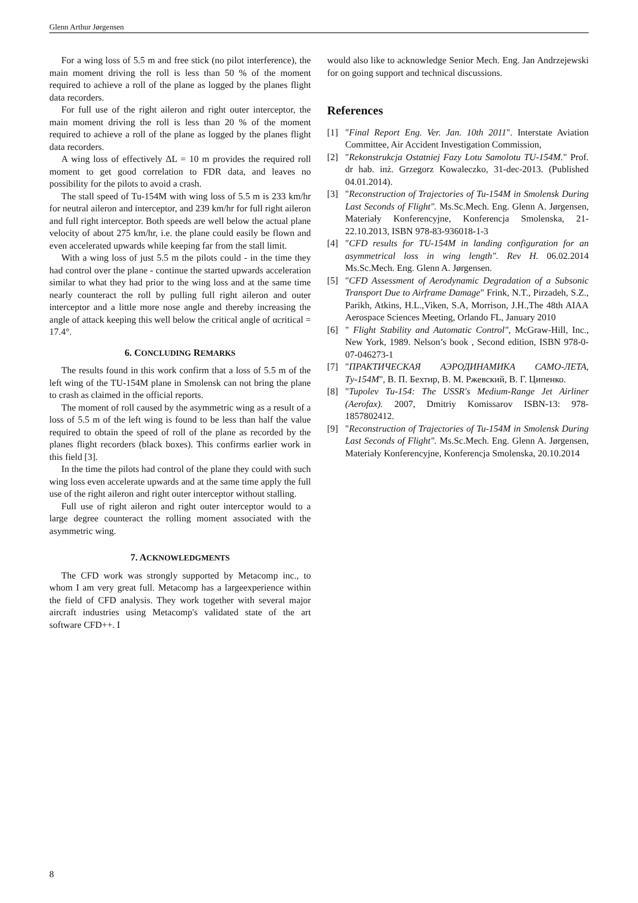Glenn Arthur Jørgensen
For a wing loss of 5.5 m and free stick (no pilot interference), the main moment driving the roll is less than 50 % of the moment required to achieve a roll of the plane as logged by the planes flight data recorders.
For full use of the right aileron and right outer interceptor, the main moment driving the roll is less than 20 % of the moment required to achieve a roll of the plane as logged by the planes flight data recorders.
A wing loss of effectively ΔL = 10 m provides the required roll moment to get good correlation to FDR data, and leaves no possibility for the pilots to avoid a crash.
The stall speed of Tu-154M with wing loss of 5.5 m is 233 km/hr for neutral aileron and interceptor, and 239 km/hr for full right aileron and full right interceptor. Both speeds are well below the actual plane velocity of about 275 km/hr, i.e. the plane could easily be flown and even accelerated upwards while keeping far from the stall limit.
With a wing loss of just 5.5 m the pilots could - in the time they had control over the plane - continue the started upwards acceleration similar to what they had prior to the wing loss and at the same time nearly counteract the roll by pulling full right aileron and outer interceptor and a little more nose angle and thereby increasing the angle of attack keeping this well below the critical angle of αcritical = 17.4°.
6. CONCLUDING REMARKS
The results found in this work confirm that a loss of 5.5 m of the left wing of the TU-154M plane in Smolensk can not bring the plane to crash as claimed in the official reports.
The moment of roll caused by the asymmetric wing as a result of a loss of 5.5 m of the left wing is found to be less than half the value required to obtain the speed of roll of the plane as recorded by the planes flight recorders (black boxes). This confirms earlier work in this field [3].
In the time the pilots had control of the plane they could with such wing loss even accelerate upwards and at the same time apply the full use of the right aileron and right outer interceptor without stalling.
Full use of right aileron and right outer interceptor would to a large degree counteract the rolling moment associated with the asymmetric wing.
7. ACKNOWLEDGMENTS
The CFD work was strongly supported by Metacomp inc., to whom I am very great full. Metacomp has a largeexperience within the field of CFD analysis. They work together with several major aircraft industries using Metacomp's validated state of the art software CFD++. I
would also like to acknowledge Senior Mech. Eng. Jan Andrzejewski for on going support and technical discussions.
References
[1] "Final Report Eng. Ver. Jan. 10th 2011". Interstate Aviation Committee, Air Accident Investigation Commission,
[2] "Rekonstrukcja Ostatniej Fazy Lotu Samolotu TU-154M." Prof. dr hab. inż. Grzegorz Kowaleczko, 31-dec-2013. (Published 04.01.2014).
[3] "Reconstruction of Trajectories of Tu-154M in Smolensk During Last Seconds of Flight". Ms.Sc.Mech. Eng. Glenn A. Jørgensen, Materiały Konferencyjne, Konferencja Smolenska, 21-22.10.2013, ISBN 978-83-936018-1-3
[4] "CFD results for TU-154M in landing configuration for an asymmetrical loss in wing length". Rev H. 06.02.2014 Ms.Sc.Mech. Eng. Glenn A. Jørgensen.
[5] "CFD Assessment of Aerodynamic Degradation of a Subsonic Transport Due to Airframe Damage" Frink, N.T., Pirzadeh, S.Z., Parikh, Atkins, H.L.,Viken, S.A, Morrison, J.H.,The 48th AIAA Aerospace Sciences Meeting, Orlando FL, January 2010
[6] " Flight Stability and Automatic Control", McGraw-Hill, Inc., New York, 1989. Nelson’s book , Second edition, ISBN 978-0-07-046273-1
[7] "ПРАКТИЧЕСКАЯ АЭРОДИНАМИКА САМО-ЛЕТА, Ту-154М", В. П. Бехтир, В. М. Ржевский, В. Г. Ципенко.
[8] "Tupolev Tu-154: The USSR's Medium-Range Jet Airliner (Aerofax). 2007, Dmitriy Komissarov ISBN-13: 978-1857802412.
[9] "Reconstruction of Trajectories of Tu-154M in Smolensk During Last Seconds of Flight". Ms.Sc.Mech. Eng. Glenn A. Jørgensen, Materiały Konferencyjne, Konferencja Smolenska, 20.10.2014
8